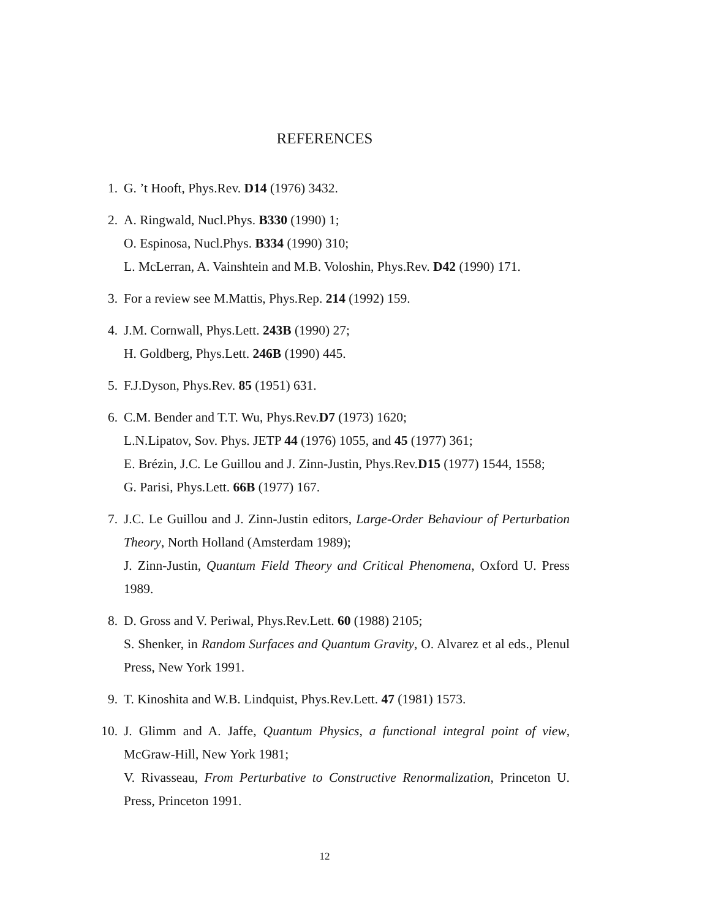REFERENCES
1. G. ’t Hooft, Phys.Rev. D14 (1976) 3432.
2. A. Ringwald, Nucl.Phys. B330 (1990) 1;
O. Espinosa, Nucl.Phys. B334 (1990) 310;
L. McLerran, A. Vainshtein and M.B. Voloshin, Phys.Rev. D42 (1990) 171.
3. For a review see M.Mattis, Phys.Rep. 214 (1992) 159.
4. J.M. Cornwall, Phys.Lett. 243B (1990) 27;
H. Goldberg, Phys.Lett. 246B (1990) 445.
5. F.J.Dyson, Phys.Rev. 85 (1951) 631.
6. C.M. Bender and T.T. Wu, Phys.Rev.D7 (1973) 1620;
L.N.Lipatov, Sov. Phys. JETP 44 (1976) 1055, and 45 (1977) 361;
E. Brézin, J.C. Le Guillou and J. Zinn-Justin, Phys.Rev.D15 (1977) 1544, 1558;
G. Parisi, Phys.Lett. 66B (1977) 167.
7. J.C. Le Guillou and J. Zinn-Justin editors, Large-Order Behaviour of Perturbation Theory, North Holland (Amsterdam 1989);
J. Zinn-Justin, Quantum Field Theory and Critical Phenomena, Oxford U. Press 1989.
8. D. Gross and V. Periwal, Phys.Rev.Lett. 60 (1988) 2105;
S. Shenker, in Random Surfaces and Quantum Gravity, O. Alvarez et al eds., Plenul Press, New York 1991.
9. T. Kinoshita and W.B. Lindquist, Phys.Rev.Lett. 47 (1981) 1573.
10. J. Glimm and A. Jaffe, Quantum Physics, a functional integral point of view, McGraw-Hill, New York 1981;
V. Rivasseau, From Perturbative to Constructive Renormalization, Princeton U. Press, Princeton 1991.
12